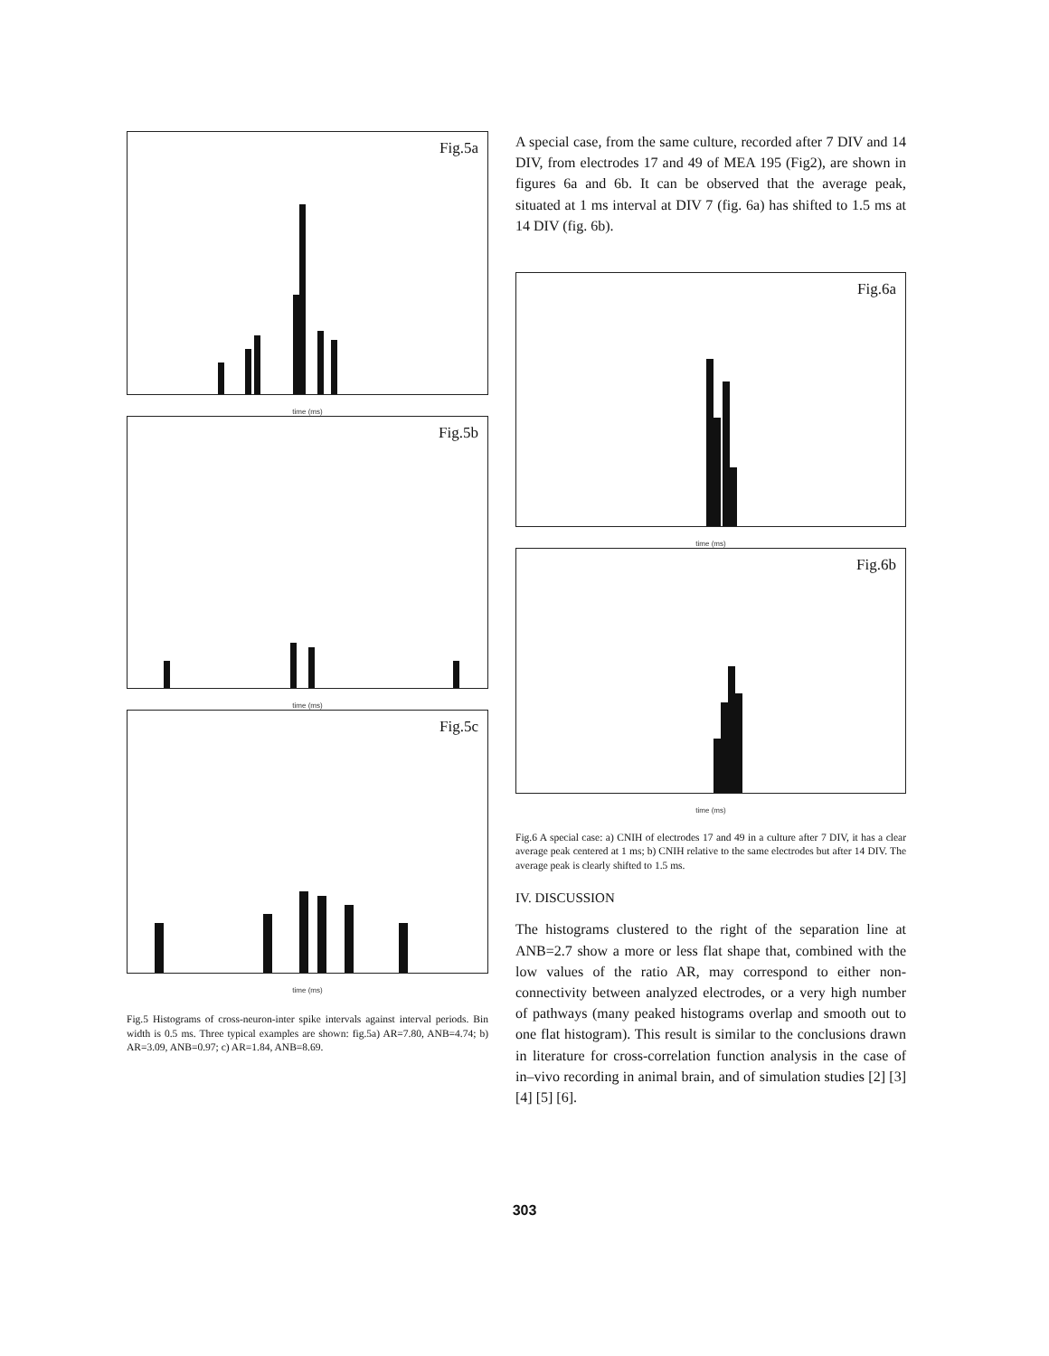Fig.5a
time (ms)
Fig.5b
time (ms)
Fig.5c
time (ms)
Fig.5 Histograms of cross-neuron-inter spike intervals against interval periods. Bin width is 0.5 ms. Three typical examples are shown: fig.5a) AR=7.80, ANB=4.74; b) AR=3.09, ANB=0.97; c) AR=1.84, ANB=8.69.
A special case, from the same culture, recorded after 7 DIV and 14 DIV, from electrodes 17 and 49 of MEA 195 (Fig2), are shown in figures 6a and 6b. It can be observed that the average peak, situated at 1 ms interval at DIV 7 (fig. 6a) has shifted to 1.5 ms at 14 DIV (fig. 6b).
Fig.6a
time (ms)
Fig.6b
time (ms)
Fig.6 A special case: a) CNIH of electrodes 17 and 49 in a culture after 7 DIV, it has a clear average peak centered at 1 ms; b) CNIH relative to the same electrodes but after 14 DIV. The average peak is clearly shifted to 1.5 ms.
IV. DISCUSSION
The histograms clustered to the right of the separation line at ANB=2.7 show a more or less flat shape that, combined with the low values of the ratio AR, may correspond to either non-connectivity between analyzed electrodes, or a very high number of pathways (many peaked histograms overlap and smooth out to one flat histogram). This result is similar to the conclusions drawn in literature for cross-correlation function analysis in the case of in–vivo recording in animal brain, and of simulation studies [2] [3] [4] [5] [6].
303